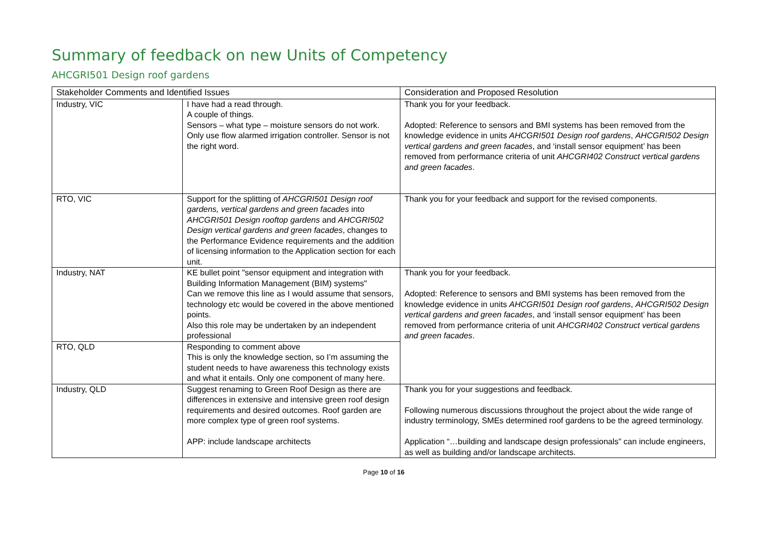Summary of feedback on new Units of Competency
AHCGRI501 Design roof gardens
| Stakeholder Comments and Identified Issues | | Consideration and Proposed Resolution |
| --- | --- | --- |
| Industry, VIC | I have had a read through. A couple of things. Sensors – what type – moisture sensors do not work. Only use flow alarmed irrigation controller. Sensor is not the right word. | Thank you for your feedback. Adopted: Reference to sensors and BMI systems has been removed from the knowledge evidence in units AHCGRI501 Design roof gardens , AHCGRI502 Design vertical gardens and green facades , and ‘install sensor equipment’ has been removed from performance criteria of unit AHCGRI402 Construct vertical gardens and green facades . |
| RTO, VIC | Support for the splitting of AHCGRI501 Design roof gardens, vertical gardens and green facades into AHCGRI501 Design rooftop gardens and AHCGRI502 Design vertical gardens and green facades , changes to the Performance Evidence requirements and the addition of licensing information to the Application section for each unit. | Thank you for your feedback and support for the revised components. |
| Industry, NAT | KE bullet point "sensor equipment and integration with Building Information Management (BIM) systems" Can we remove this line as I would assume that sensors, technology etc would be covered in the above mentioned points. Also this role may be undertaken by an independent professional | Thank you for your feedback. Adopted: Reference to sensors and BMI systems has been removed from the knowledge evidence in units AHCGRI501 Design roof gardens , AHCGRI502 Design vertical gardens and green facades , and ‘install sensor equipment’ has been removed from performance criteria of unit AHCGRI402 Construct vertical gardens and green facades . |
| RTO, QLD | Responding to comment above This is only the knowledge section, so I’m assuming the student needs to have awareness this technology exists and what it entails. Only one component of many here. | |
| Industry, QLD | Suggest renaming to Green Roof Design as there are differences in extensive and intensive green roof design requirements and desired outcomes. Roof garden are more complex type of green roof systems. APP: include landscape architects | Thank you for your suggestions and feedback. Following numerous discussions throughout the project about the wide range of industry terminology, SMEs determined roof gardens to be the agreed terminology. Application “…building and landscape design professionals” can include engineers, as well as building and/or landscape architects. |
Page 10 of 16